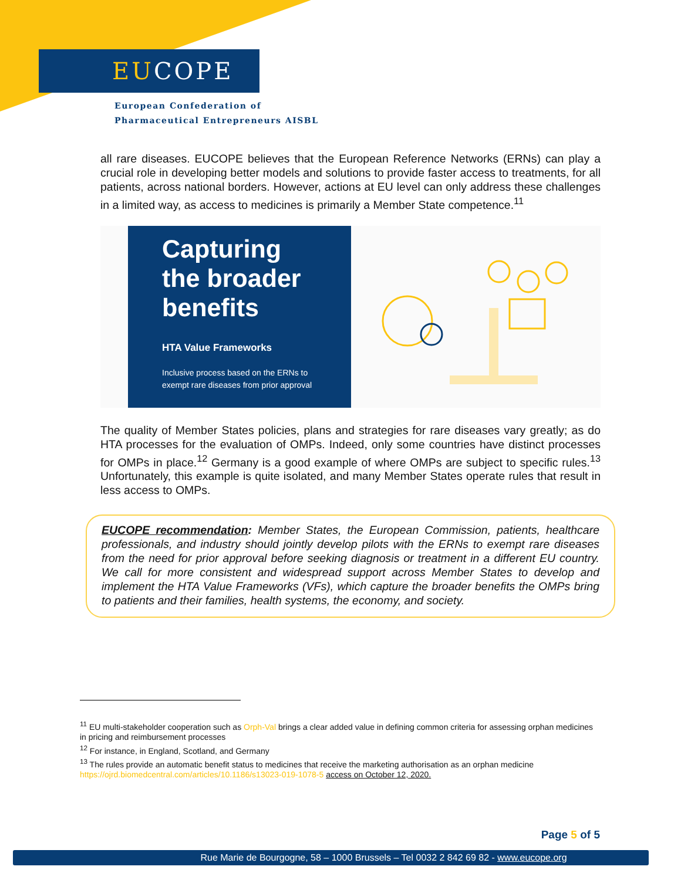EUCOPE
European Confederation of
Pharmaceutical Entrepreneurs AISBL
all rare diseases. EUCOPE believes that the European Reference Networks (ERNs) can play a crucial role in developing better models and solutions to provide faster access to treatments, for all patients, across national borders. However, actions at EU level can only address these challenges in a limited way, as access to medicines is primarily a Member State competence.<sup>11</sup>
Capturing the broader benefits
HTA Value Frameworks
Inclusive process based on the ERNs to exempt rare diseases from prior approval
The quality of Member States policies, plans and strategies for rare diseases vary greatly; as do HTA processes for the evaluation of OMPs. Indeed, only some countries have distinct processes for OMPs in place.<sup>12</sup> Germany is a good example of where OMPs are subject to specific rules.<sup>13</sup> Unfortunately, this example is quite isolated, and many Member States operate rules that result in less access to OMPs.
EUCOPE recommendation: Member States, the European Commission, patients, healthcare professionals, and industry should jointly develop pilots with the ERNs to exempt rare diseases from the need for prior approval before seeking diagnosis or treatment in a different EU country. We call for more consistent and widespread support across Member States to develop and implement the HTA Value Frameworks (VFs), which capture the broader benefits the OMPs bring to patients and their families, health systems, the economy, and society.
<sup>11</sup> EU multi-stakeholder cooperation such as Orph-Val brings a clear added value in defining common criteria for assessing orphan medicines in pricing and reimbursement processes
<sup>12</sup> For instance, in England, Scotland, and Germany
<sup>13</sup> The rules provide an automatic benefit status to medicines that receive the marketing authorisation as an orphan medicine https://ojrd.biomedcentral.com/articles/10.1186/s13023-019-1078-5 access on October 12, 2020.
Page 5 of 5
Rue Marie de Bourgogne, 58 – 1000 Brussels – Tel 0032 2 842 69 82 - www.eucope.org